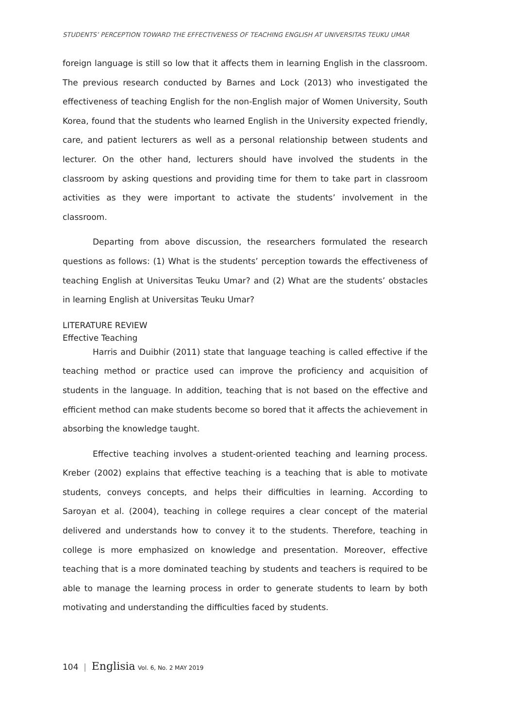STUDENTS’ PERCEPTION TOWARD THE EFFECTIVENESS OF TEACHING ENGLISH AT UNIVERSITAS TEUKU UMAR
foreign language is still so low that it affects them in learning English in the classroom. The previous research conducted by Barnes and Lock (2013) who investigated the effectiveness of teaching English for the non-English major of Women University, South Korea, found that the students who learned English in the University expected friendly, care, and patient lecturers as well as a personal relationship between students and lecturer. On the other hand, lecturers should have involved the students in the classroom by asking questions and providing time for them to take part in classroom activities as they were important to activate the students’ involvement in the classroom.
Departing from above discussion, the researchers formulated the research questions as follows: (1) What is the students’ perception towards the effectiveness of teaching English at Universitas Teuku Umar? and (2) What are the students’ obstacles in learning English at Universitas Teuku Umar?
LITERATURE REVIEW
Effective Teaching
Harris and Duibhir (2011) state that language teaching is called effective if the teaching method or practice used can improve the proficiency and acquisition of students in the language. In addition, teaching that is not based on the effective and efficient method can make students become so bored that it affects the achievement in absorbing the knowledge taught.
Effective teaching involves a student-oriented teaching and learning process. Kreber (2002) explains that effective teaching is a teaching that is able to motivate students, conveys concepts, and helps their difficulties in learning. According to Saroyan et al. (2004), teaching in college requires a clear concept of the material delivered and understands how to convey it to the students. Therefore, teaching in college is more emphasized on knowledge and presentation. Moreover, effective teaching that is a more dominated teaching by students and teachers is required to be able to manage the learning process in order to generate students to learn by both motivating and understanding the difficulties faced by students.
104 | Englisia Vol. 6, No. 2 MAY 2019